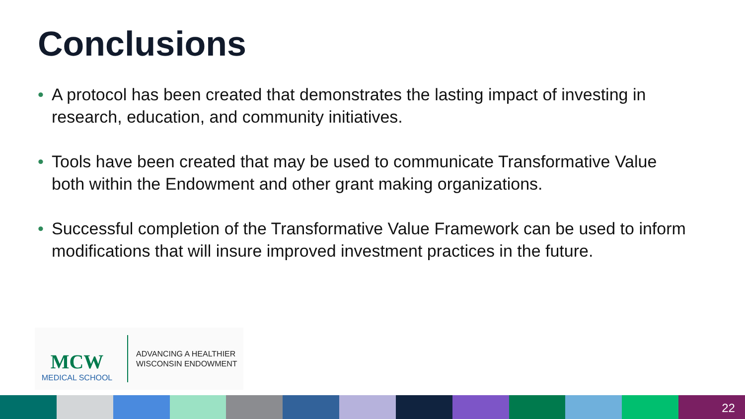Conclusions
• A protocol has been created that demonstrates the lasting impact of investing in research, education, and community initiatives.
• Tools have been created that may be used to communicate Transformative Value both within the Endowment and other grant making organizations.
• Successful completion of the Transformative Value Framework can be used to inform modifications that will insure improved investment practices in the future.
MCW
MEDICAL SCHOOL
ADVANCING A HEALTHIER
WISCONSIN ENDOWMENT
22